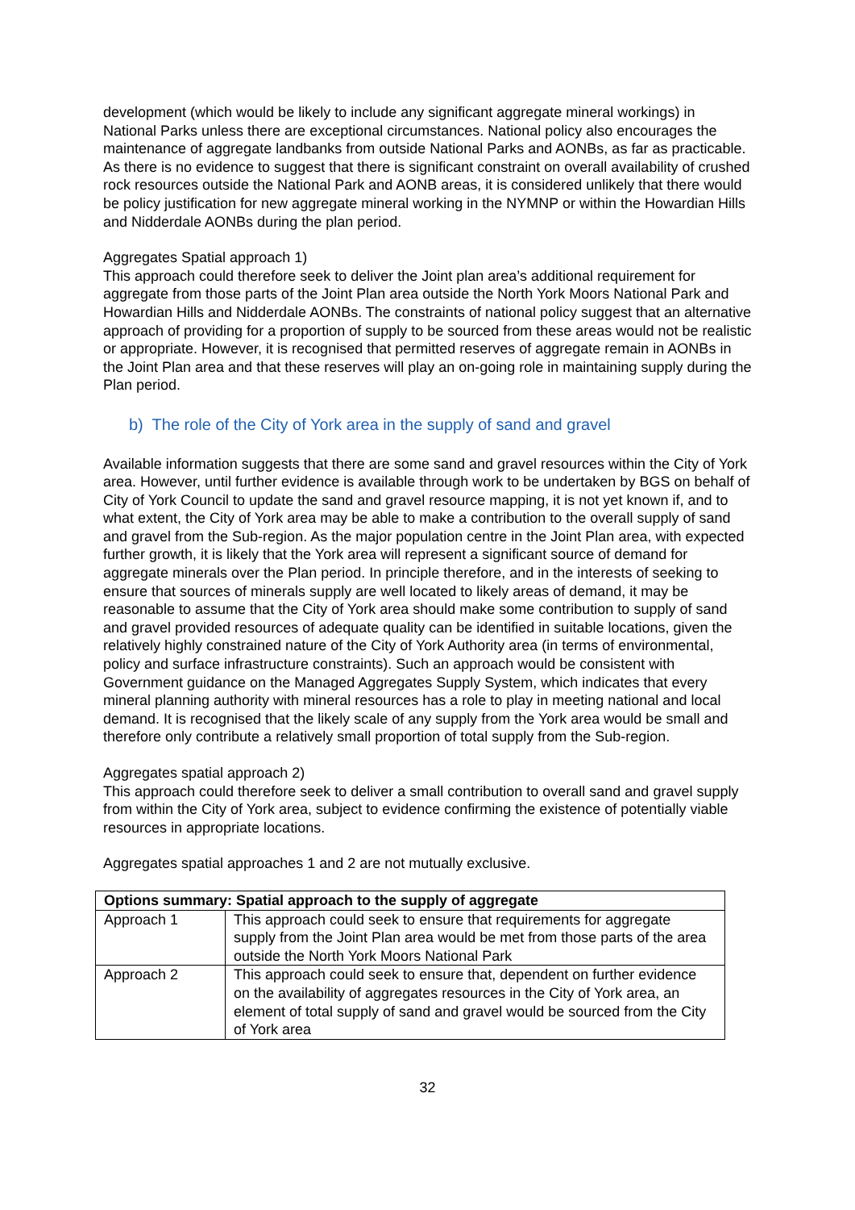development (which would be likely to include any significant aggregate mineral workings) in National Parks unless there are exceptional circumstances. National policy also encourages the maintenance of aggregate landbanks from outside National Parks and AONBs, as far as practicable. As there is no evidence to suggest that there is significant constraint on overall availability of crushed rock resources outside the National Park and AONB areas, it is considered unlikely that there would be policy justification for new aggregate mineral working in the NYMNP or within the Howardian Hills and Nidderdale AONBs during the plan period.
Aggregates Spatial approach 1)
This approach could therefore seek to deliver the Joint plan area’s additional requirement for aggregate from those parts of the Joint Plan area outside the North York Moors National Park and Howardian Hills and Nidderdale AONBs. The constraints of national policy suggest that an alternative approach of providing for a proportion of supply to be sourced from these areas would not be realistic or appropriate. However, it is recognised that permitted reserves of aggregate remain in AONBs in the Joint Plan area and that these reserves will play an on-going role in maintaining supply during the Plan period.
b) The role of the City of York area in the supply of sand and gravel
Available information suggests that there are some sand and gravel resources within the City of York area. However, until further evidence is available through work to be undertaken by BGS on behalf of City of York Council to update the sand and gravel resource mapping, it is not yet known if, and to what extent, the City of York area may be able to make a contribution to the overall supply of sand and gravel from the Sub-region. As the major population centre in the Joint Plan area, with expected further growth, it is likely that the York area will represent a significant source of demand for aggregate minerals over the Plan period. In principle therefore, and in the interests of seeking to ensure that sources of minerals supply are well located to likely areas of demand, it may be reasonable to assume that the City of York area should make some contribution to supply of sand and gravel provided resources of adequate quality can be identified in suitable locations, given the relatively highly constrained nature of the City of York Authority area (in terms of environmental, policy and surface infrastructure constraints). Such an approach would be consistent with Government guidance on the Managed Aggregates Supply System, which indicates that every mineral planning authority with mineral resources has a role to play in meeting national and local demand. It is recognised that the likely scale of any supply from the York area would be small and therefore only contribute a relatively small proportion of total supply from the Sub-region.
Aggregates spatial approach 2)
This approach could therefore seek to deliver a small contribution to overall sand and gravel supply from within the City of York area, subject to evidence confirming the existence of potentially viable resources in appropriate locations.
Aggregates spatial approaches 1 and 2 are not mutually exclusive.
| Options summary: Spatial approach to the supply of aggregate | |
| --- | --- |
| Approach 1 | This approach could seek to ensure that requirements for aggregate supply from the Joint Plan area would be met from those parts of the area outside the North York Moors National Park |
| Approach 2 | This approach could seek to ensure that, dependent on further evidence on the availability of aggregates resources in the City of York area, an element of total supply of sand and gravel would be sourced from the City of York area |
32